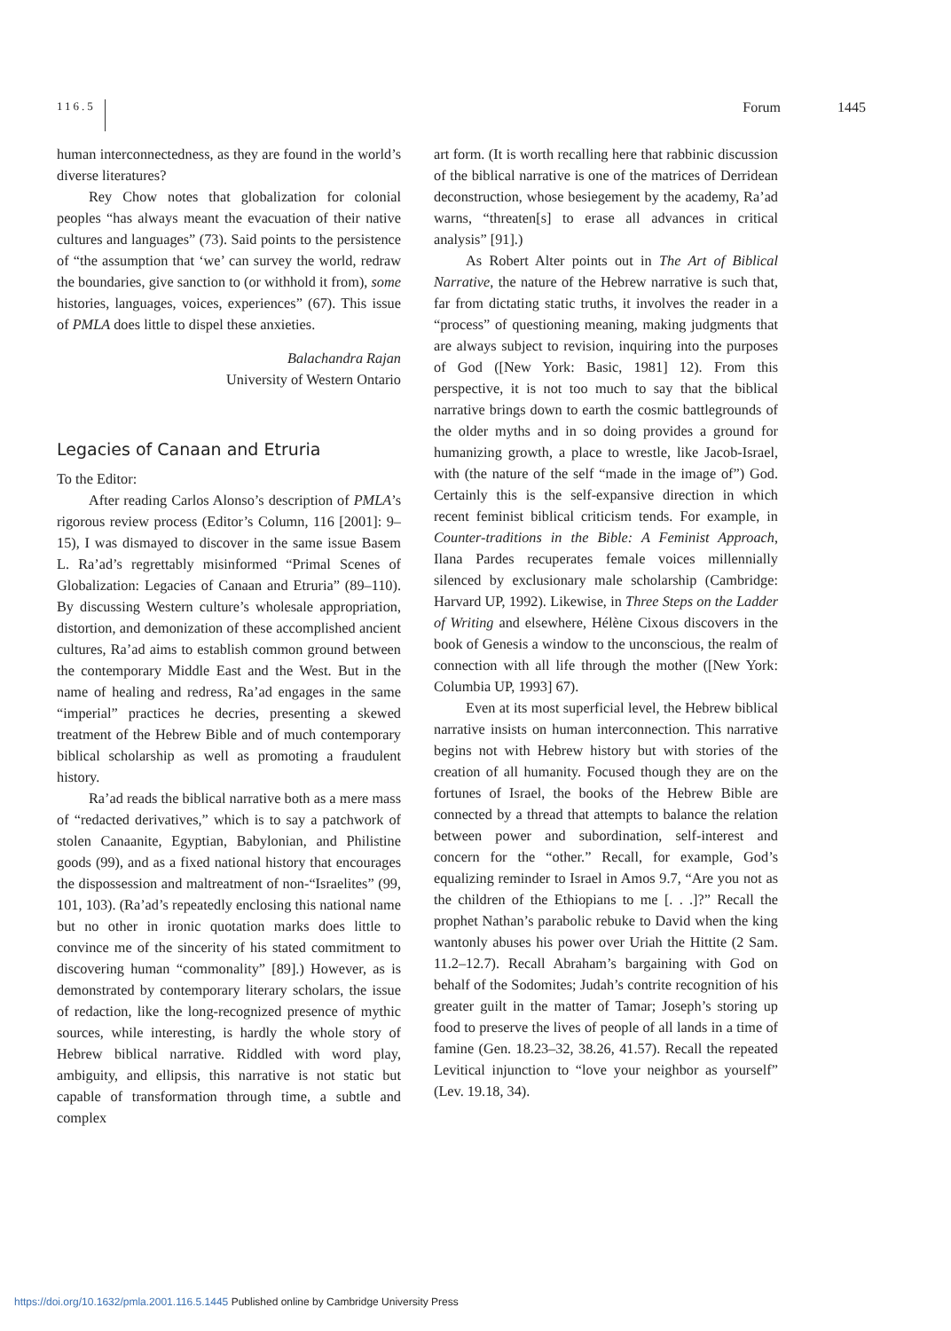116.5
Forum 1445
human interconnectedness, as they are found in the world’s diverse literatures?
Rey Chow notes that globalization for colonial peoples “has always meant the evacuation of their native cultures and languages” (73). Said points to the persistence of “the assumption that ‘we’ can survey the world, redraw the boundaries, give sanction to (or withhold it from), some histories, languages, voices, experiences” (67). This issue of PMLA does little to dispel these anxieties.
Balachandra Rajan
University of Western Ontario
Legacies of Canaan and Etruria
To the Editor:
After reading Carlos Alonso’s description of PMLA’s rigorous review process (Editor’s Column, 116 [2001]: 9–15), I was dismayed to discover in the same issue Basem L. Ra’ad’s regrettably misinformed “Primal Scenes of Globalization: Legacies of Canaan and Etruria” (89–110). By discussing Western culture’s wholesale appropriation, distortion, and demonization of these accomplished ancient cultures, Ra’ad aims to establish common ground between the contemporary Middle East and the West. But in the name of healing and redress, Ra’ad engages in the same “imperial” practices he decries, presenting a skewed treatment of the Hebrew Bible and of much contemporary biblical scholarship as well as promoting a fraudulent history.
Ra’ad reads the biblical narrative both as a mere mass of “redacted derivatives,” which is to say a patchwork of stolen Canaanite, Egyptian, Babylonian, and Philistine goods (99), and as a fixed national history that encourages the dispossession and maltreatment of non-“Israelites” (99, 101, 103). (Ra’ad’s repeatedly enclosing this national name but no other in ironic quotation marks does little to convince me of the sincerity of his stated commitment to discovering human “commonality” [89].) However, as is demonstrated by contemporary literary scholars, the issue of redaction, like the long-recognized presence of mythic sources, while interesting, is hardly the whole story of Hebrew biblical narrative. Riddled with word play, ambiguity, and ellipsis, this narrative is not static but capable of transformation through time, a subtle and complex
art form. (It is worth recalling here that rabbinic discussion of the biblical narrative is one of the matrices of Derridean deconstruction, whose besiegement by the academy, Ra’ad warns, “threaten[s] to erase all advances in critical analysis” [91].)
As Robert Alter points out in The Art of Biblical Narrative, the nature of the Hebrew narrative is such that, far from dictating static truths, it involves the reader in a “process” of questioning meaning, making judgments that are always subject to revision, inquiring into the purposes of God ([New York: Basic, 1981] 12). From this perspective, it is not too much to say that the biblical narrative brings down to earth the cosmic battlegrounds of the older myths and in so doing provides a ground for humanizing growth, a place to wrestle, like Jacob-Israel, with (the nature of the self “made in the image of”) God. Certainly this is the self-expansive direction in which recent feminist biblical criticism tends. For example, in Counter-traditions in the Bible: A Feminist Approach, Ilana Pardes recuperates female voices millennially silenced by exclusionary male scholarship (Cambridge: Harvard UP, 1992). Likewise, in Three Steps on the Ladder of Writing and elsewhere, Hélène Cixous discovers in the book of Genesis a window to the unconscious, the realm of connection with all life through the mother ([New York: Columbia UP, 1993] 67).
Even at its most superficial level, the Hebrew biblical narrative insists on human interconnection. This narrative begins not with Hebrew history but with stories of the creation of all humanity. Focused though they are on the fortunes of Israel, the books of the Hebrew Bible are connected by a thread that attempts to balance the relation between power and subordination, self-interest and concern for the “other.” Recall, for example, God’s equalizing reminder to Israel in Amos 9.7, “Are you not as the children of the Ethiopians to me [. . .]?” Recall the prophet Nathan’s parabolic rebuke to David when the king wantonly abuses his power over Uriah the Hittite (2 Sam. 11.2–12.7). Recall Abraham’s bargaining with God on behalf of the Sodomites; Judah’s contrite recognition of his greater guilt in the matter of Tamar; Joseph’s storing up food to preserve the lives of people of all lands in a time of famine (Gen. 18.23–32, 38.26, 41.57). Recall the repeated Levitical injunction to “love your neighbor as yourself” (Lev. 19.18, 34).
https://doi.org/10.1632/pmla.2001.116.5.1445 Published online by Cambridge University Press